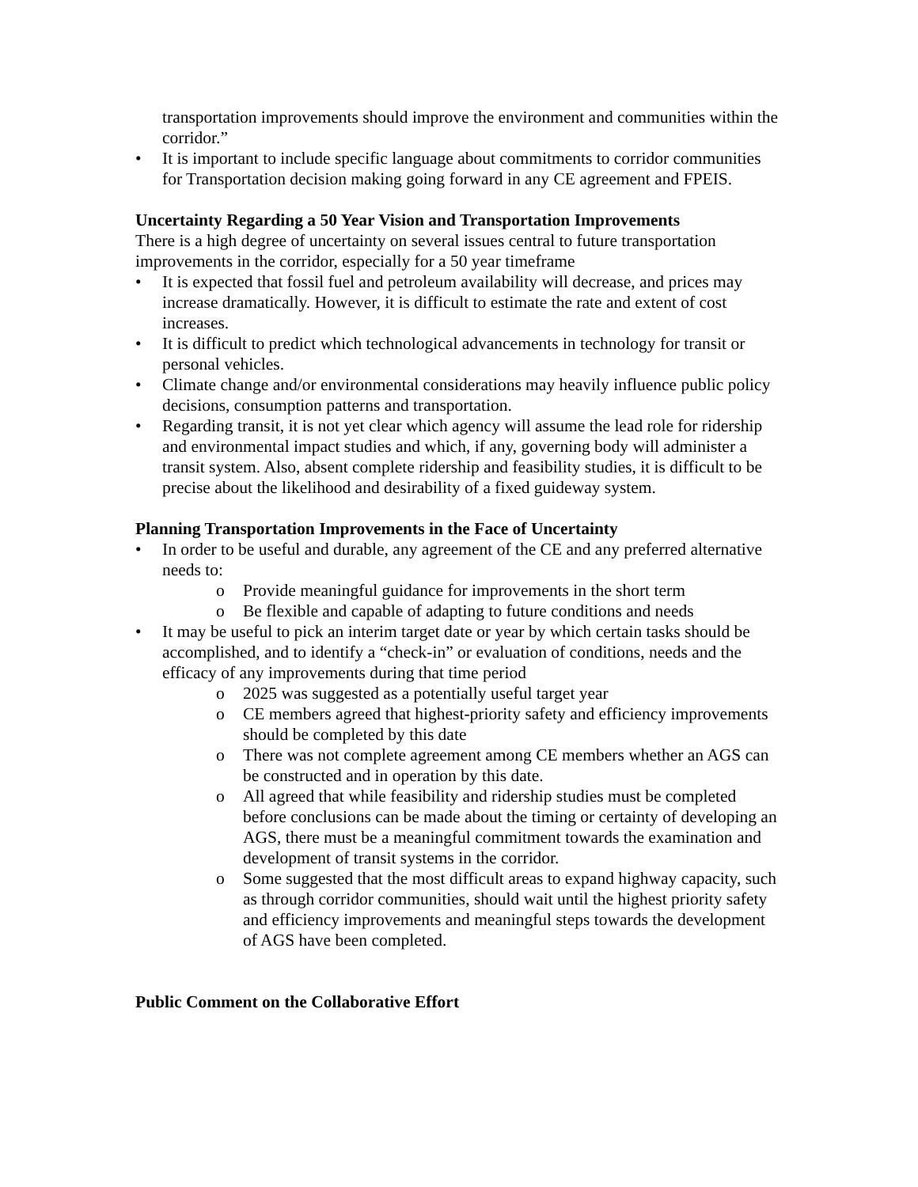transportation improvements should improve the environment and communities within the corridor.”
• It is important to include specific language about commitments to corridor communities for Transportation decision making going forward in any CE agreement and FPEIS.
Uncertainty Regarding a 50 Year Vision and Transportation Improvements
There is a high degree of uncertainty on several issues central to future transportation improvements in the corridor, especially for a 50 year timeframe
• It is expected that fossil fuel and petroleum availability will decrease, and prices may increase dramatically. However, it is difficult to estimate the rate and extent of cost increases.
• It is difficult to predict which technological advancements in technology for transit or personal vehicles.
• Climate change and/or environmental considerations may heavily influence public policy decisions, consumption patterns and transportation.
• Regarding transit, it is not yet clear which agency will assume the lead role for ridership and environmental impact studies and which, if any, governing body will administer a transit system. Also, absent complete ridership and feasibility studies, it is difficult to be precise about the likelihood and desirability of a fixed guideway system.
Planning Transportation Improvements in the Face of Uncertainty
• In order to be useful and durable, any agreement of the CE and any preferred alternative needs to:
o Provide meaningful guidance for improvements in the short term
o Be flexible and capable of adapting to future conditions and needs
• It may be useful to pick an interim target date or year by which certain tasks should be accomplished, and to identify a “check-in” or evaluation of conditions, needs and the efficacy of any improvements during that time period
o 2025 was suggested as a potentially useful target year
o CE members agreed that highest-priority safety and efficiency improvements should be completed by this date
o There was not complete agreement among CE members whether an AGS can be constructed and in operation by this date.
o All agreed that while feasibility and ridership studies must be completed before conclusions can be made about the timing or certainty of developing an AGS, there must be a meaningful commitment towards the examination and development of transit systems in the corridor.
o Some suggested that the most difficult areas to expand highway capacity, such as through corridor communities, should wait until the highest priority safety and efficiency improvements and meaningful steps towards the development of AGS have been completed.
Public Comment on the Collaborative Effort